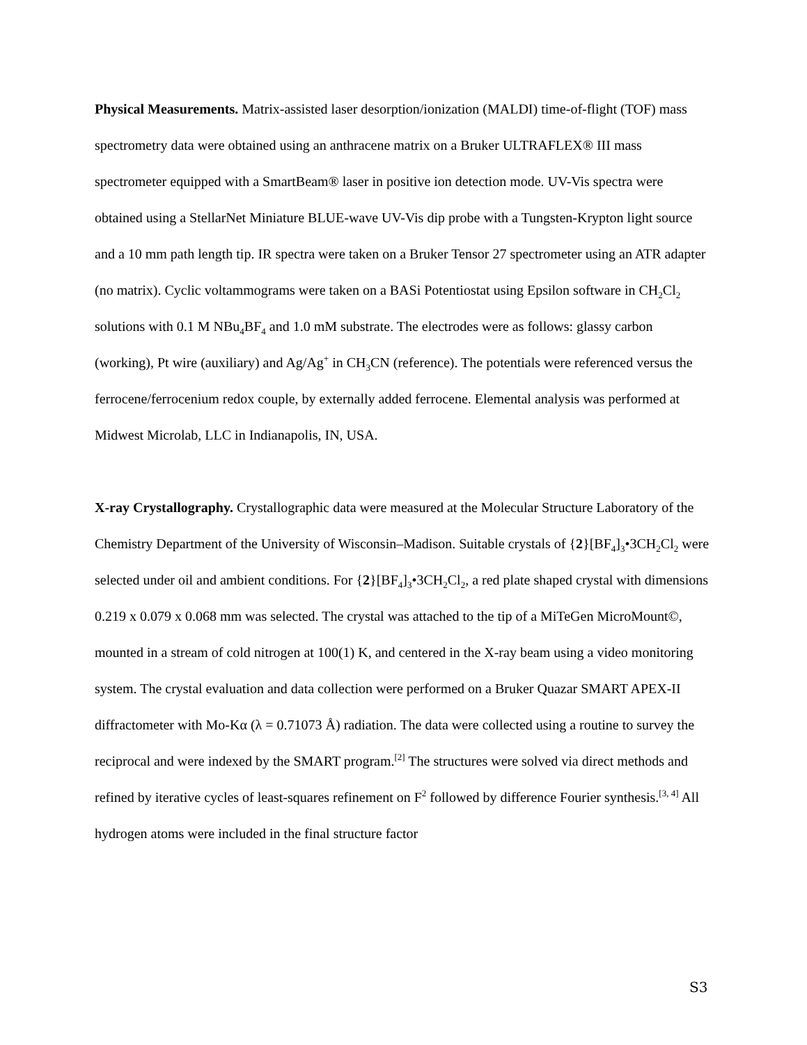Physical Measurements. Matrix-assisted laser desorption/ionization (MALDI) time-of-flight (TOF) mass spectrometry data were obtained using an anthracene matrix on a Bruker ULTRAFLEX® III mass spectrometer equipped with a SmartBeam® laser in positive ion detection mode. UV-Vis spectra were obtained using a StellarNet Miniature BLUE-wave UV-Vis dip probe with a Tungsten-Krypton light source and a 10 mm path length tip. IR spectra were taken on a Bruker Tensor 27 spectrometer using an ATR adapter (no matrix). Cyclic voltammograms were taken on a BASi Potentiostat using Epsilon software in CH<sub>2</sub>Cl<sub>2</sub> solutions with 0.1 M NBu<sub>4</sub>BF<sub>4</sub> and 1.0 mM substrate. The electrodes were as follows: glassy carbon (working), Pt wire (auxiliary) and Ag/Ag<sup>+</sup> in CH<sub>3</sub>CN (reference). The potentials were referenced versus the ferrocene/ferrocenium redox couple, by externally added ferrocene. Elemental analysis was performed at Midwest Microlab, LLC in Indianapolis, IN, USA.
X-ray Crystallography. Crystallographic data were measured at the Molecular Structure Laboratory of the Chemistry Department of the University of Wisconsin–Madison. Suitable crystals of {2}[BF<sub>4</sub>]<sub>3</sub>•3CH<sub>2</sub>Cl<sub>2</sub> were selected under oil and ambient conditions. For {2}[BF<sub>4</sub>]<sub>3</sub>•3CH<sub>2</sub>Cl<sub>2</sub>, a red plate shaped crystal with dimensions 0.219 x 0.079 x 0.068 mm was selected. The crystal was attached to the tip of a MiTeGen MicroMount©, mounted in a stream of cold nitrogen at 100(1) K, and centered in the X-ray beam using a video monitoring system. The crystal evaluation and data collection were performed on a Bruker Quazar SMART APEX-II diffractometer with Mo-Kα (λ = 0.71073 Å) radiation. The data were collected using a routine to survey the reciprocal and were indexed by the SMART program.<sup>[2]</sup> The structures were solved via direct methods and refined by iterative cycles of least-squares refinement on F<sup>2</sup> followed by difference Fourier synthesis.<sup>[3, 4]</sup> All hydrogen atoms were included in the final structure factor
S3